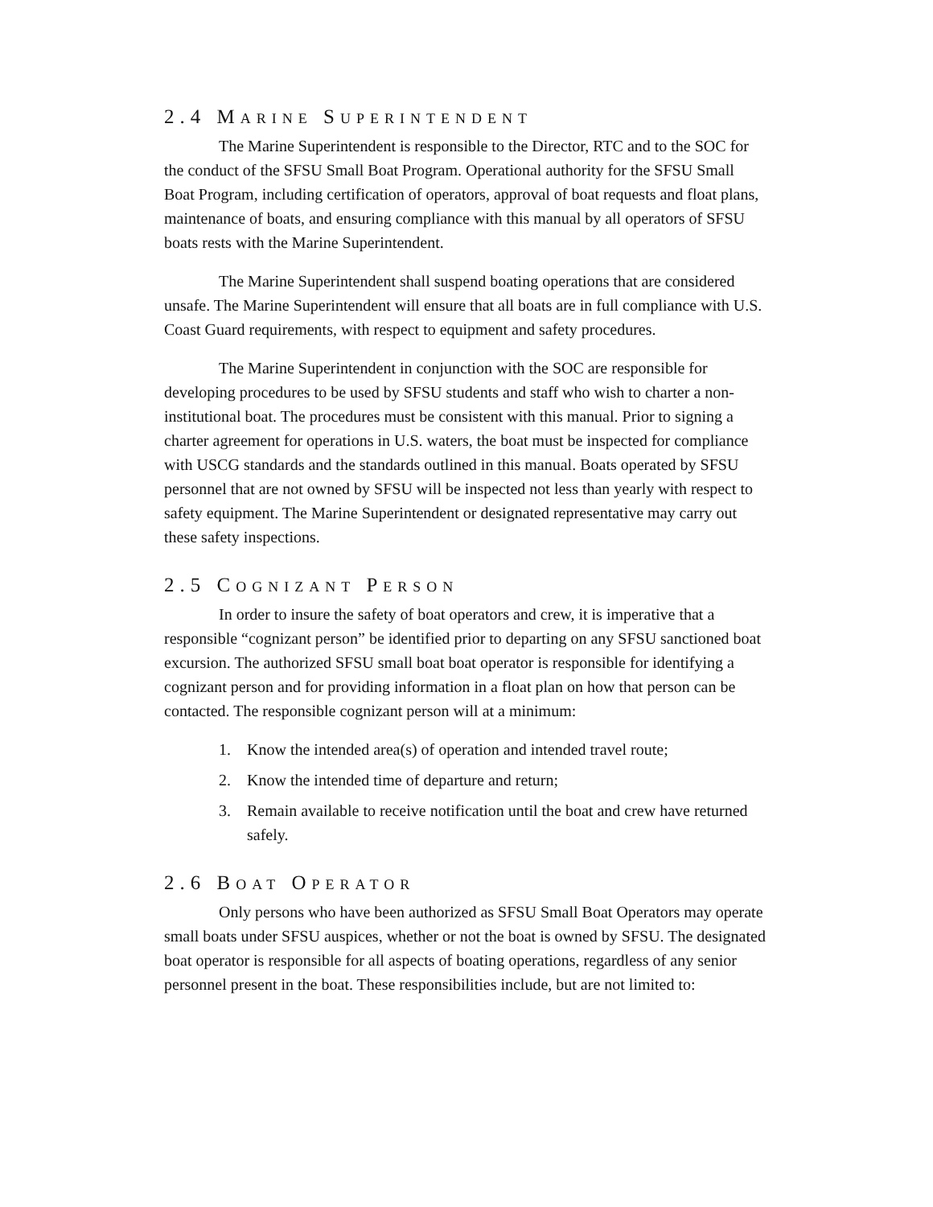2.4 MARINE SUPERINTENDENT
The Marine Superintendent is responsible to the Director, RTC and to the SOC for the conduct of the SFSU Small Boat Program. Operational authority for the SFSU Small Boat Program, including certification of operators, approval of boat requests and float plans, maintenance of boats, and ensuring compliance with this manual by all operators of SFSU boats rests with the Marine Superintendent.
The Marine Superintendent shall suspend boating operations that are considered unsafe. The Marine Superintendent will ensure that all boats are in full compliance with U.S. Coast Guard requirements, with respect to equipment and safety procedures.
The Marine Superintendent in conjunction with the SOC are responsible for developing procedures to be used by SFSU students and staff who wish to charter a non-institutional boat. The procedures must be consistent with this manual. Prior to signing a charter agreement for operations in U.S. waters, the boat must be inspected for compliance with USCG standards and the standards outlined in this manual. Boats operated by SFSU personnel that are not owned by SFSU will be inspected not less than yearly with respect to safety equipment. The Marine Superintendent or designated representative may carry out these safety inspections.
2.5 COGNIZANT PERSON
In order to insure the safety of boat operators and crew, it is imperative that a responsible “cognizant person” be identified prior to departing on any SFSU sanctioned boat excursion. The authorized SFSU small boat boat operator is responsible for identifying a cognizant person and for providing information in a float plan on how that person can be contacted. The responsible cognizant person will at a minimum:
1. Know the intended area(s) of operation and intended travel route;
2. Know the intended time of departure and return;
3. Remain available to receive notification until the boat and crew have returned safely.
2.6 BOAT OPERATOR
Only persons who have been authorized as SFSU Small Boat Operators may operate small boats under SFSU auspices, whether or not the boat is owned by SFSU. The designated boat operator is responsible for all aspects of boating operations, regardless of any senior personnel present in the boat. These responsibilities include, but are not limited to: